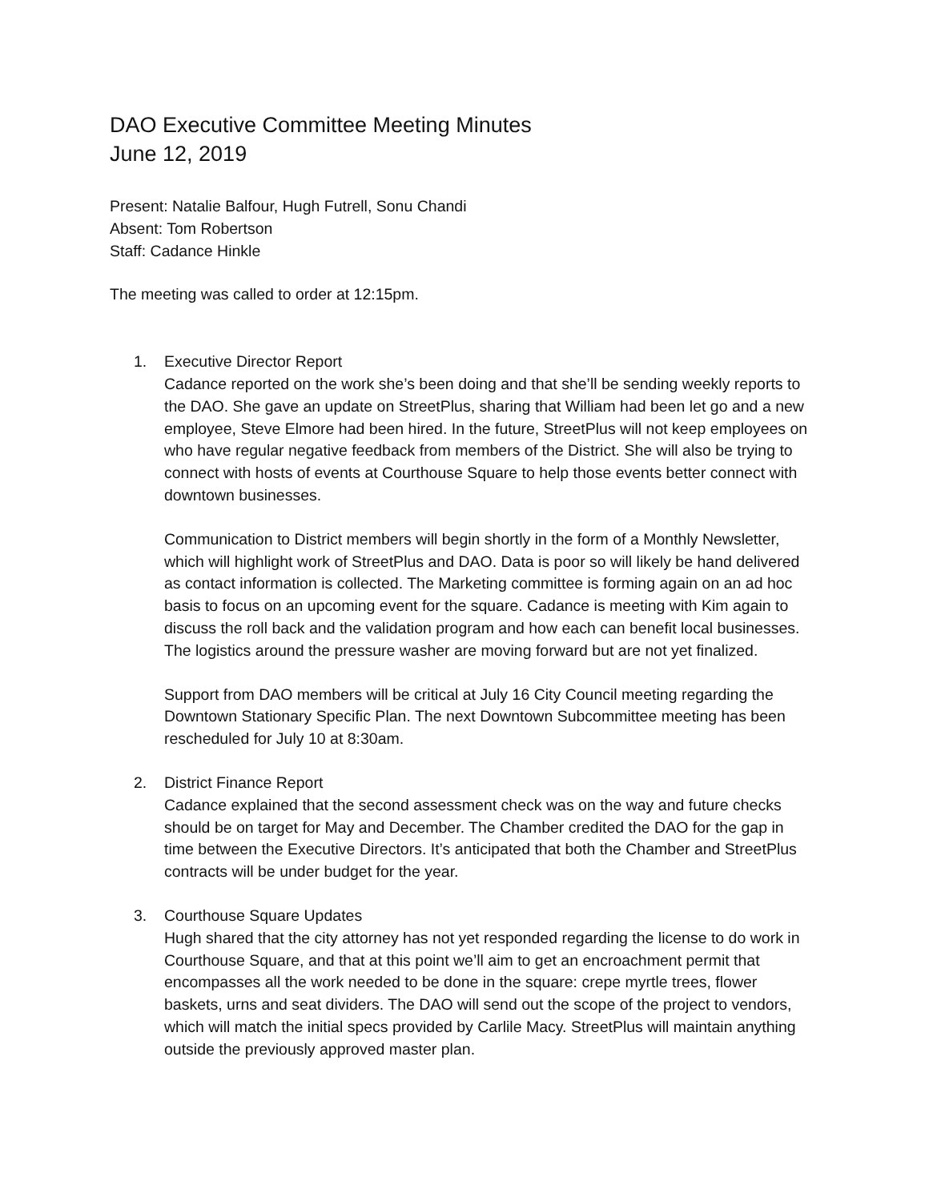DAO Executive Committee Meeting Minutes
June 12, 2019
Present: Natalie Balfour, Hugh Futrell, Sonu Chandi
Absent: Tom Robertson
Staff: Cadance Hinkle
The meeting was called to order at 12:15pm.
1. Executive Director Report
Cadance reported on the work she’s been doing and that she’ll be sending weekly reports to the DAO. She gave an update on StreetPlus, sharing that William had been let go and a new employee, Steve Elmore had been hired. In the future, StreetPlus will not keep employees on who have regular negative feedback from members of the District. She will also be trying to connect with hosts of events at Courthouse Square to help those events better connect with downtown businesses.
Communication to District members will begin shortly in the form of a Monthly Newsletter, which will highlight work of StreetPlus and DAO. Data is poor so will likely be hand delivered as contact information is collected. The Marketing committee is forming again on an ad hoc basis to focus on an upcoming event for the square. Cadance is meeting with Kim again to discuss the roll back and the validation program and how each can benefit local businesses. The logistics around the pressure washer are moving forward but are not yet finalized.
Support from DAO members will be critical at July 16 City Council meeting regarding the Downtown Stationary Specific Plan. The next Downtown Subcommittee meeting has been rescheduled for July 10 at 8:30am.
2. District Finance Report
Cadance explained that the second assessment check was on the way and future checks should be on target for May and December. The Chamber credited the DAO for the gap in time between the Executive Directors. It’s anticipated that both the Chamber and StreetPlus contracts will be under budget for the year.
3. Courthouse Square Updates
Hugh shared that the city attorney has not yet responded regarding the license to do work in Courthouse Square, and that at this point we’ll aim to get an encroachment permit that encompasses all the work needed to be done in the square: crepe myrtle trees, flower baskets, urns and seat dividers. The DAO will send out the scope of the project to vendors, which will match the initial specs provided by Carlile Macy. StreetPlus will maintain anything outside the previously approved master plan.